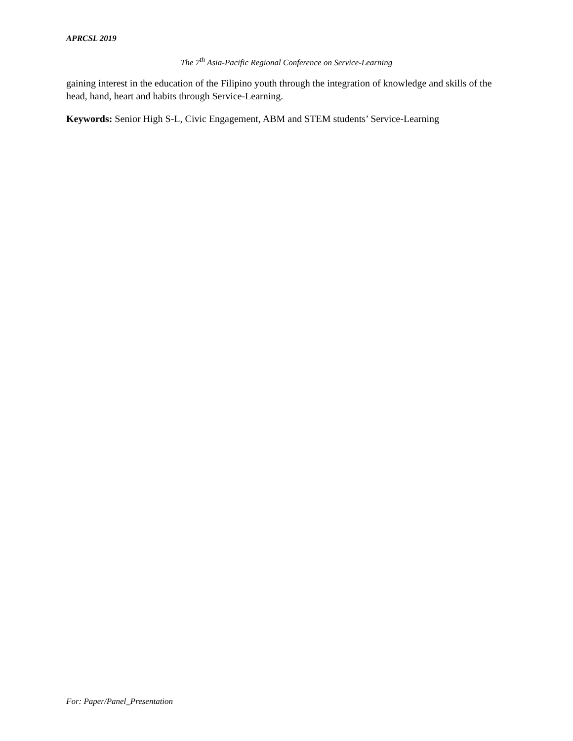APRCSL 2019
The 7<sup>th</sup> Asia-Pacific Regional Conference on Service-Learning
gaining interest in the education of the Filipino youth through the integration of knowledge and skills of the head, hand, heart and habits through Service-Learning.
Keywords: Senior High S-L, Civic Engagement, ABM and STEM students’ Service-Learning
For: Paper/Panel_Presentation